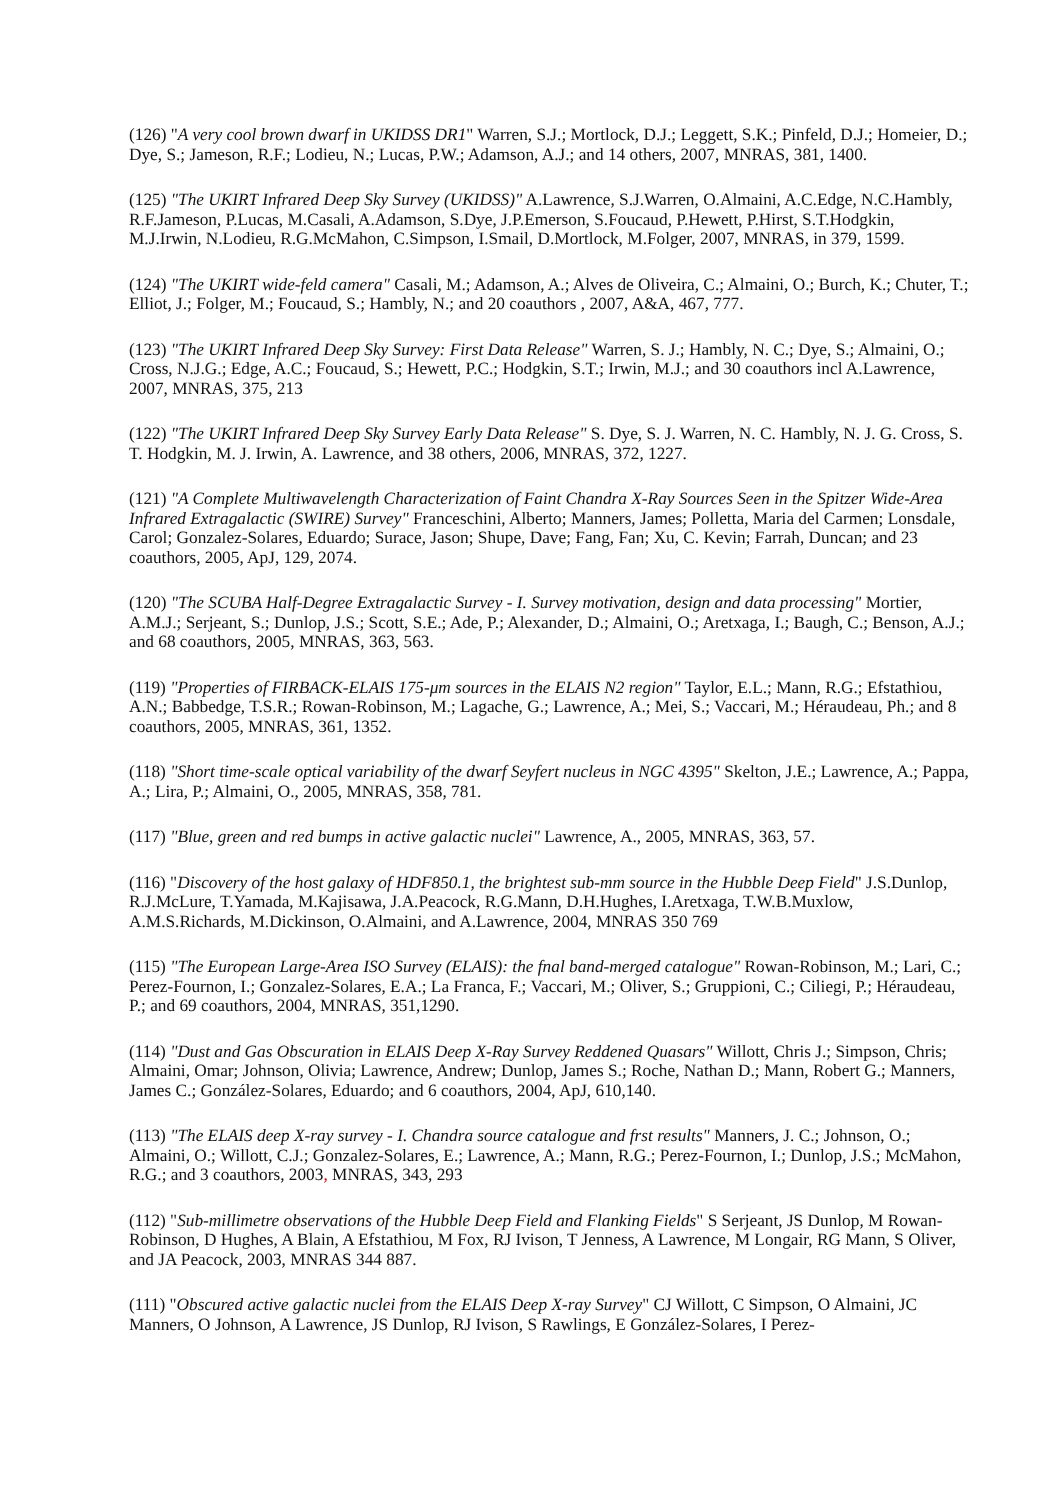(126) "A very cool brown dwarf in UKIDSS DR1" Warren, S.J.; Mortlock, D.J.; Leggett, S.K.; Pinfeld, D.J.; Homeier, D.; Dye, S.; Jameson, R.F.; Lodieu, N.; Lucas, P.W.; Adamson, A.J.; and 14 others, 2007, MNRAS, 381, 1400.
(125) "The UKIRT Infrared Deep Sky Survey (UKIDSS)" A.Lawrence, S.J.Warren, O.Almaini, A.C.Edge, N.C.Hambly, R.F.Jameson, P.Lucas, M.Casali, A.Adamson, S.Dye, J.P.Emerson, S.Foucaud, P.Hewett, P.Hirst, S.T.Hodgkin, M.J.Irwin, N.Lodieu, R.G.McMahon, C.Simpson, I.Smail, D.Mortlock, M.Folger, 2007, MNRAS, in 379, 1599.
(124) "The UKIRT wide-feld camera" Casali, M.; Adamson, A.; Alves de Oliveira, C.; Almaini, O.; Burch, K.; Chuter, T.; Elliot, J.; Folger, M.; Foucaud, S.; Hambly, N.; and 20 coauthors , 2007, A&A, 467, 777.
(123) "The UKIRT Infrared Deep Sky Survey: First Data Release" Warren, S. J.; Hambly, N. C.; Dye, S.; Almaini, O.; Cross, N.J.G.; Edge, A.C.; Foucaud, S.; Hewett, P.C.; Hodgkin, S.T.; Irwin, M.J.; and 30 coauthors incl A.Lawrence, 2007, MNRAS, 375, 213
(122) "The UKIRT Infrared Deep Sky Survey Early Data Release" S. Dye, S. J. Warren, N. C. Hambly, N. J. G. Cross, S. T. Hodgkin, M. J. Irwin, A. Lawrence, and 38 others, 2006, MNRAS, 372, 1227.
(121) "A Complete Multiwavelength Characterization of Faint Chandra X-Ray Sources Seen in the Spitzer Wide-Area Infrared Extragalactic (SWIRE) Survey" Franceschini, Alberto; Manners, James; Polletta, Maria del Carmen; Lonsdale, Carol; Gonzalez-Solares, Eduardo; Surace, Jason; Shupe, Dave; Fang, Fan; Xu, C. Kevin; Farrah, Duncan; and 23 coauthors, 2005, ApJ, 129, 2074.
(120) "The SCUBA Half-Degree Extragalactic Survey - I. Survey motivation, design and data processing" Mortier, A.M.J.; Serjeant, S.; Dunlop, J.S.; Scott, S.E.; Ade, P.; Alexander, D.; Almaini, O.; Aretxaga, I.; Baugh, C.; Benson, A.J.; and 68 coauthors, 2005, MNRAS, 363, 563.
(119) "Properties of FIRBACK-ELAIS 175-μm sources in the ELAIS N2 region" Taylor, E.L.; Mann, R.G.; Efstathiou, A.N.; Babbedge, T.S.R.; Rowan-Robinson, M.; Lagache, G.; Lawrence, A.; Mei, S.; Vaccari, M.; Héraudeau, Ph.; and 8 coauthors, 2005, MNRAS, 361, 1352.
(118) "Short time-scale optical variability of the dwarf Seyfert nucleus in NGC 4395" Skelton, J.E.; Lawrence, A.; Pappa, A.; Lira, P.; Almaini, O., 2005, MNRAS, 358, 781.
(117) "Blue, green and red bumps in active galactic nuclei" Lawrence, A., 2005, MNRAS, 363, 57.
(116) "Discovery of the host galaxy of HDF850.1, the brightest sub-mm source in the Hubble Deep Field" J.S.Dunlop, R.J.McLure, T.Yamada, M.Kajisawa, J.A.Peacock, R.G.Mann, D.H.Hughes, I.Aretxaga, T.W.B.Muxlow, A.M.S.Richards, M.Dickinson, O.Almaini, and A.Lawrence, 2004, MNRAS 350 769
(115) "The European Large-Area ISO Survey (ELAIS): the fnal band-merged catalogue" Rowan-Robinson, M.; Lari, C.; Perez-Fournon, I.; Gonzalez-Solares, E.A.; La Franca, F.; Vaccari, M.; Oliver, S.; Gruppioni, C.; Ciliegi, P.; Héraudeau, P.; and 69 coauthors, 2004, MNRAS, 351,1290.
(114) "Dust and Gas Obscuration in ELAIS Deep X-Ray Survey Reddened Quasars" Willott, Chris J.; Simpson, Chris; Almaini, Omar; Johnson, Olivia; Lawrence, Andrew; Dunlop, James S.; Roche, Nathan D.; Mann, Robert G.; Manners, James C.; González-Solares, Eduardo; and 6 coauthors, 2004, ApJ, 610,140.
(113) "The ELAIS deep X-ray survey - I. Chandra source catalogue and frst results" Manners, J. C.; Johnson, O.; Almaini, O.; Willott, C.J.; Gonzalez-Solares, E.; Lawrence, A.; Mann, R.G.; Perez-Fournon, I.; Dunlop, J.S.; McMahon, R.G.; and 3 coauthors, 2003, MNRAS, 343, 293
(112) "Sub-millimetre observations of the Hubble Deep Field and Flanking Fields" S Serjeant, JS Dunlop, M Rowan-Robinson, D Hughes, A Blain, A Efstathiou, M Fox, RJ Ivison, T Jenness, A Lawrence, M Longair, RG Mann, S Oliver, and JA Peacock, 2003, MNRAS 344 887.
(111) "Obscured active galactic nuclei from the ELAIS Deep X-ray Survey" CJ Willott, C Simpson, O Almaini, JC Manners, O Johnson, A Lawrence, JS Dunlop, RJ Ivison, S Rawlings, E González-Solares, I Perez-